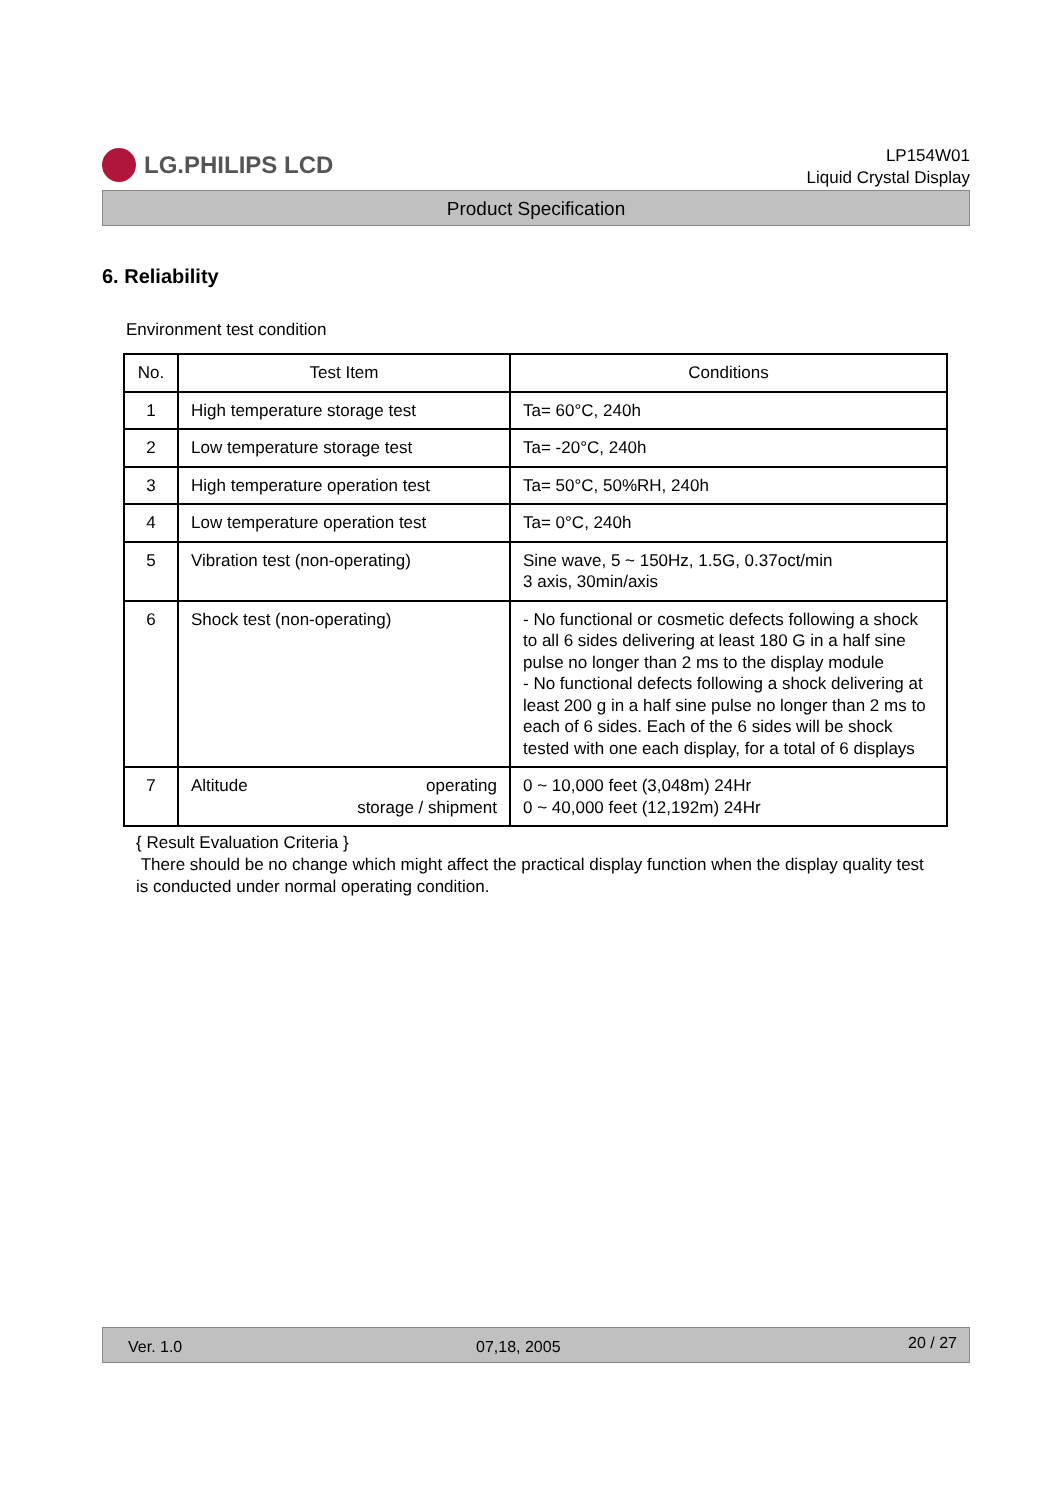LG.PHILIPS LCD
LP154W01
Liquid Crystal Display
Product Specification
6. Reliability
Environment test condition
| No. | Test Item | Conditions |
| --- | --- | --- |
| 1 | High temperature storage test | Ta= 60°C, 240h |
| 2 | Low temperature storage test | Ta= -20°C, 240h |
| 3 | High temperature operation test | Ta= 50°C, 50%RH, 240h |
| 4 | Low temperature operation test | Ta= 0°C, 240h |
| 5 | Vibration test (non-operating) | Sine wave, 5 ~ 150Hz, 1.5G, 0.37oct/min 3 axis, 30min/axis |
| 6 | Shock test (non-operating) | - No functional or cosmetic defects following a shock to all 6 sides delivering at least 180 G in a half sine pulse no longer than 2 ms to the display module - No functional defects following a shock delivering at least 200 g in a half sine pulse no longer than 2 ms to each of 6 sides. Each of the 6 sides will be shock tested with one each display, for a total of 6 displays |
| 7 | Altitude operating storage / shipment | 0 ~ 10,000 feet (3,048m) 24Hr 0 ~ 40,000 feet (12,192m) 24Hr |
{ Result Evaluation Criteria }
There should be no change which might affect the practical display function when the display quality test is conducted under normal operating condition.
Ver. 1.0 07,18, 2005 20 / 27